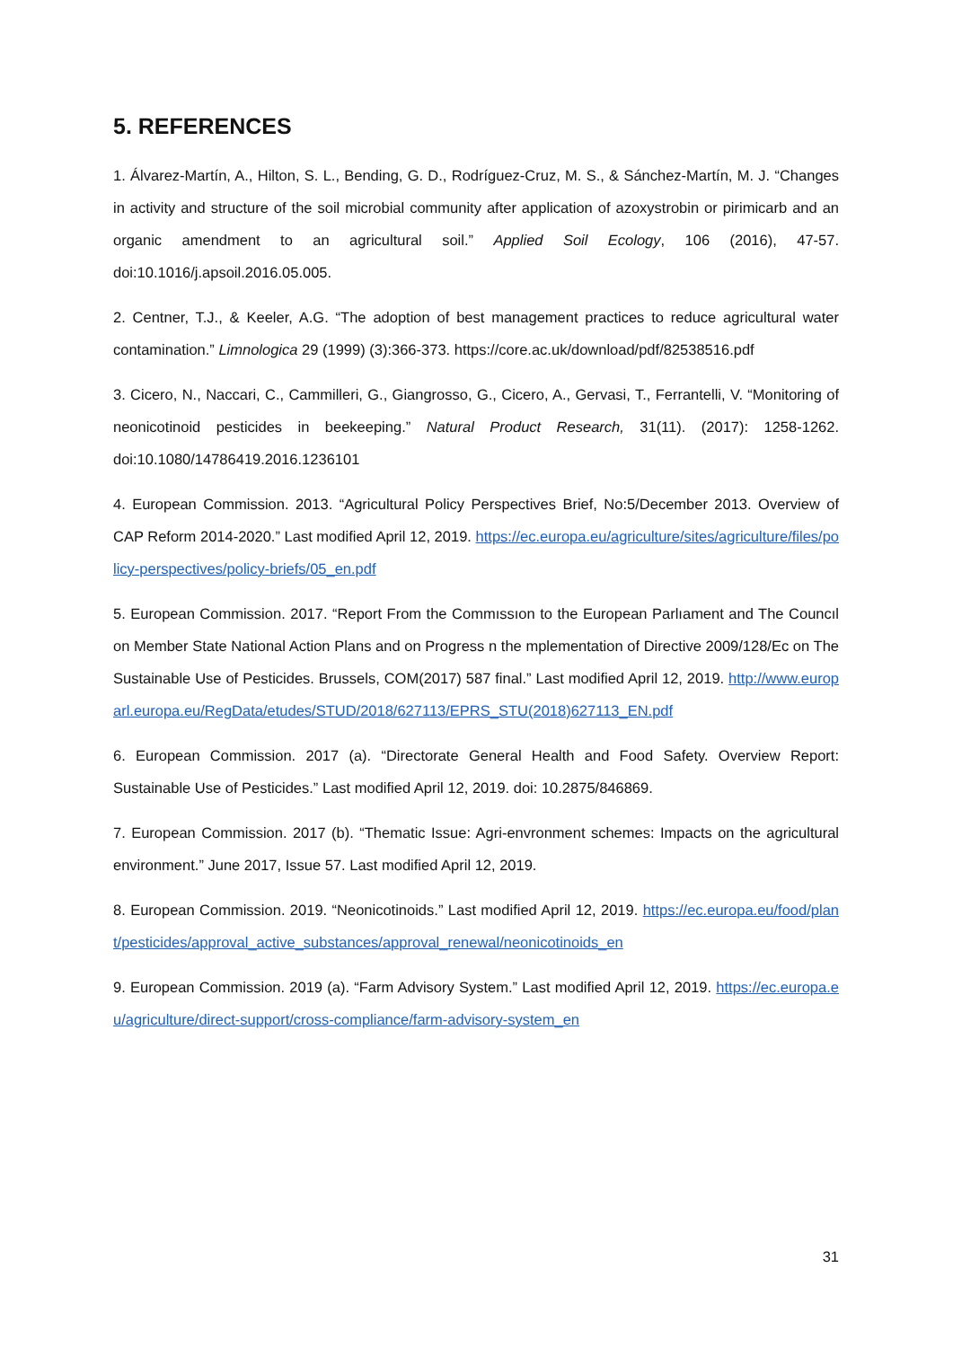5. REFERENCES
1. Álvarez-Martín, A., Hilton, S. L., Bending, G. D., Rodríguez-Cruz, M. S., & Sánchez-Martín, M. J. “Changes in activity and structure of the soil microbial community after application of azoxystrobin or pirimicarb and an organic amendment to an agricultural soil.” Applied Soil Ecology, 106 (2016), 47-57. doi:10.1016/j.apsoil.2016.05.005.
2. Centner, T.J., & Keeler, A.G. “The adoption of best management practices to reduce agricultural water contamination.” Limnologica 29 (1999) (3):366-373. https://core.ac.uk/download/pdf/82538516.pdf
3. Cicero, N., Naccari, C., Cammilleri, G., Giangrosso, G., Cicero, A., Gervasi, T., Ferrantelli, V. “Monitoring of neonicotinoid pesticides in beekeeping.” Natural Product Research, 31(11). (2017): 1258-1262. doi:10.1080/14786419.2016.1236101
4. European Commission. 2013. “Agricultural Policy Perspectives Brief, No:5/December 2013. Overview of CAP Reform 2014-2020.” Last modified April 12, 2019. https://ec.europa.eu/agriculture/sites/agriculture/files/policy-perspectives/policy-briefs/05_en.pdf
5. European Commission. 2017. “Report From the Commıssıon to the European Parlıament and The Councıl on Member State National Action Plans and on Progress n the mplementation of Directive 2009/128/Ec on The Sustainable Use of Pesticides. Brussels, COM(2017) 587 final.” Last modified April 12, 2019. http://www.europarl.europa.eu/RegData/etudes/STUD/2018/627113/EPRS_STU(2018)627113_EN.pdf
6. European Commission. 2017 (a). “Directorate General Health and Food Safety. Overview Report: Sustainable Use of Pesticides.” Last modified April 12, 2019. doi: 10.2875/846869.
7. European Commission. 2017 (b). “Thematic Issue: Agri-envronment schemes: Impacts on the agricultural environment.” June 2017, Issue 57. Last modified April 12, 2019.
8. European Commission. 2019. “Neonicotinoids.” Last modified April 12, 2019. https://ec.europa.eu/food/plant/pesticides/approval_active_substances/approval_renewal/neonicotinoids_en
9. European Commission. 2019 (a). “Farm Advisory System.” Last modified April 12, 2019. https://ec.europa.eu/agriculture/direct-support/cross-compliance/farm-advisory-system_en
31